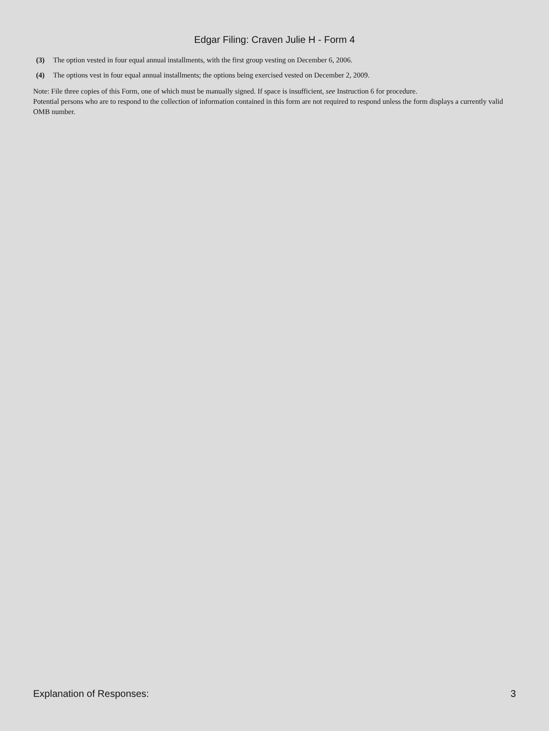Edgar Filing: Craven Julie H - Form 4
(3) The option vested in four equal annual installments, with the first group vesting on December 6, 2006.
(4) The options vest in four equal annual installments; the options being exercised vested on December 2, 2009.
Note: File three copies of this Form, one of which must be manually signed. If space is insufficient, see Instruction 6 for procedure.
Potential persons who are to respond to the collection of information contained in this form are not required to respond unless the form displays a currently valid OMB number.
Explanation of Responses: 3